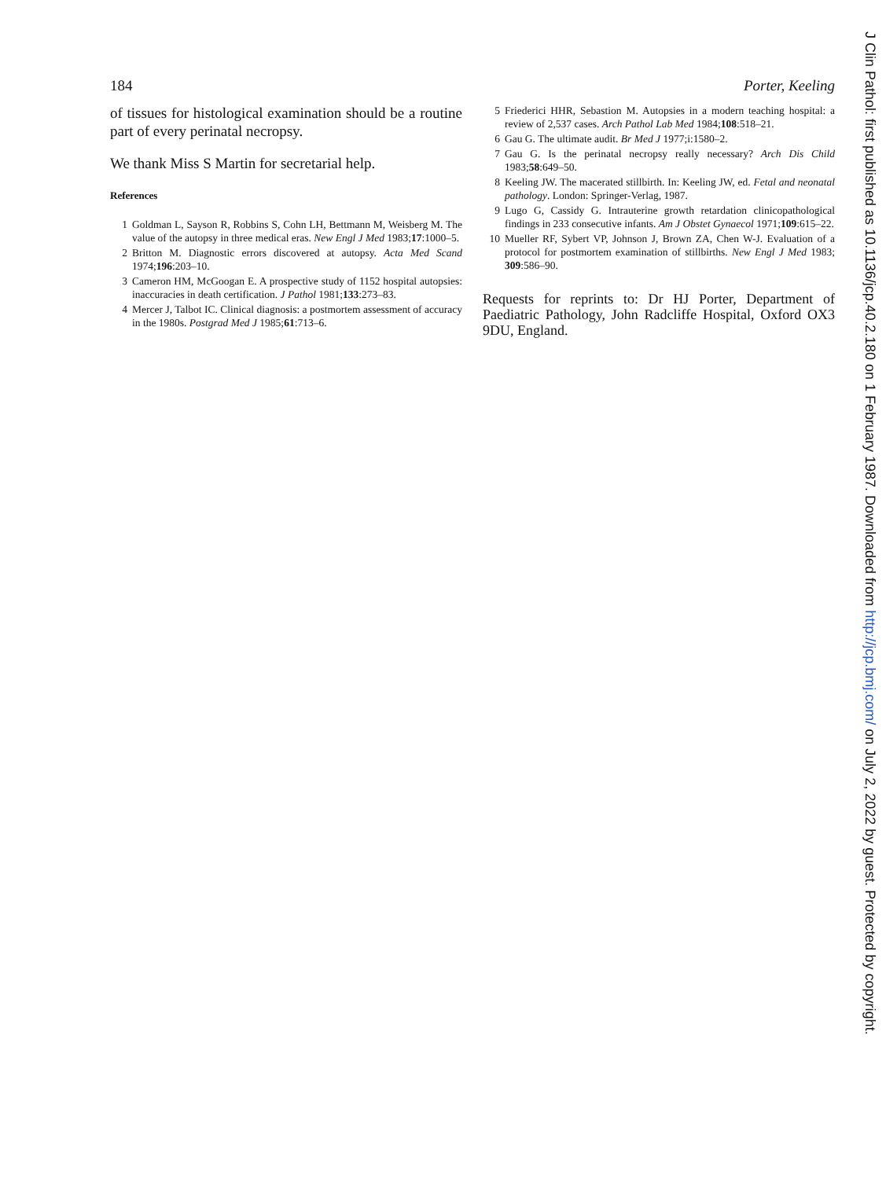J Clin Pathol: first published as 10.1136/jcp.40.2.180 on 1 February 1987. Downloaded from http://jcp.bmj.com/ on July 2, 2022 by guest. Protected by copyright.
184 Porter, Keeling
of tissues for histological examination should be a routine part of every perinatal necropsy.
We thank Miss S Martin for secretarial help.
References
1 Goldman L, Sayson R, Robbins S, Cohn LH, Bettmann M, Weisberg M. The value of the autopsy in three medical eras. New Engl J Med 1983;17:1000–5.
2 Britton M. Diagnostic errors discovered at autopsy. Acta Med Scand 1974;196:203–10.
3 Cameron HM, McGoogan E. A prospective study of 1152 hospital autopsies: inaccuracies in death certification. J Pathol 1981;133:273–83.
4 Mercer J, Talbot IC. Clinical diagnosis: a postmortem assessment of accuracy in the 1980s. Postgrad Med J 1985;61:713–6.
5 Friederici HHR, Sebastion M. Autopsies in a modern teaching hospital: a review of 2,537 cases. Arch Pathol Lab Med 1984;108:518–21.
6 Gau G. The ultimate audit. Br Med J 1977;i:1580–2.
7 Gau G. Is the perinatal necropsy really necessary? Arch Dis Child 1983;58:649–50.
8 Keeling JW. The macerated stillbirth. In: Keeling JW, ed. Fetal and neonatal pathology. London: Springer-Verlag, 1987.
9 Lugo G, Cassidy G. Intrauterine growth retardation clinicopathological findings in 233 consecutive infants. Am J Obstet Gynaecol 1971;109:615–22.
10 Mueller RF, Sybert VP, Johnson J, Brown ZA, Chen W-J. Evaluation of a protocol for postmortem examination of stillbirths. New Engl J Med 1983; 309:586–90.
Requests for reprints to: Dr HJ Porter, Department of Paediatric Pathology, John Radcliffe Hospital, Oxford OX3 9DU, England.